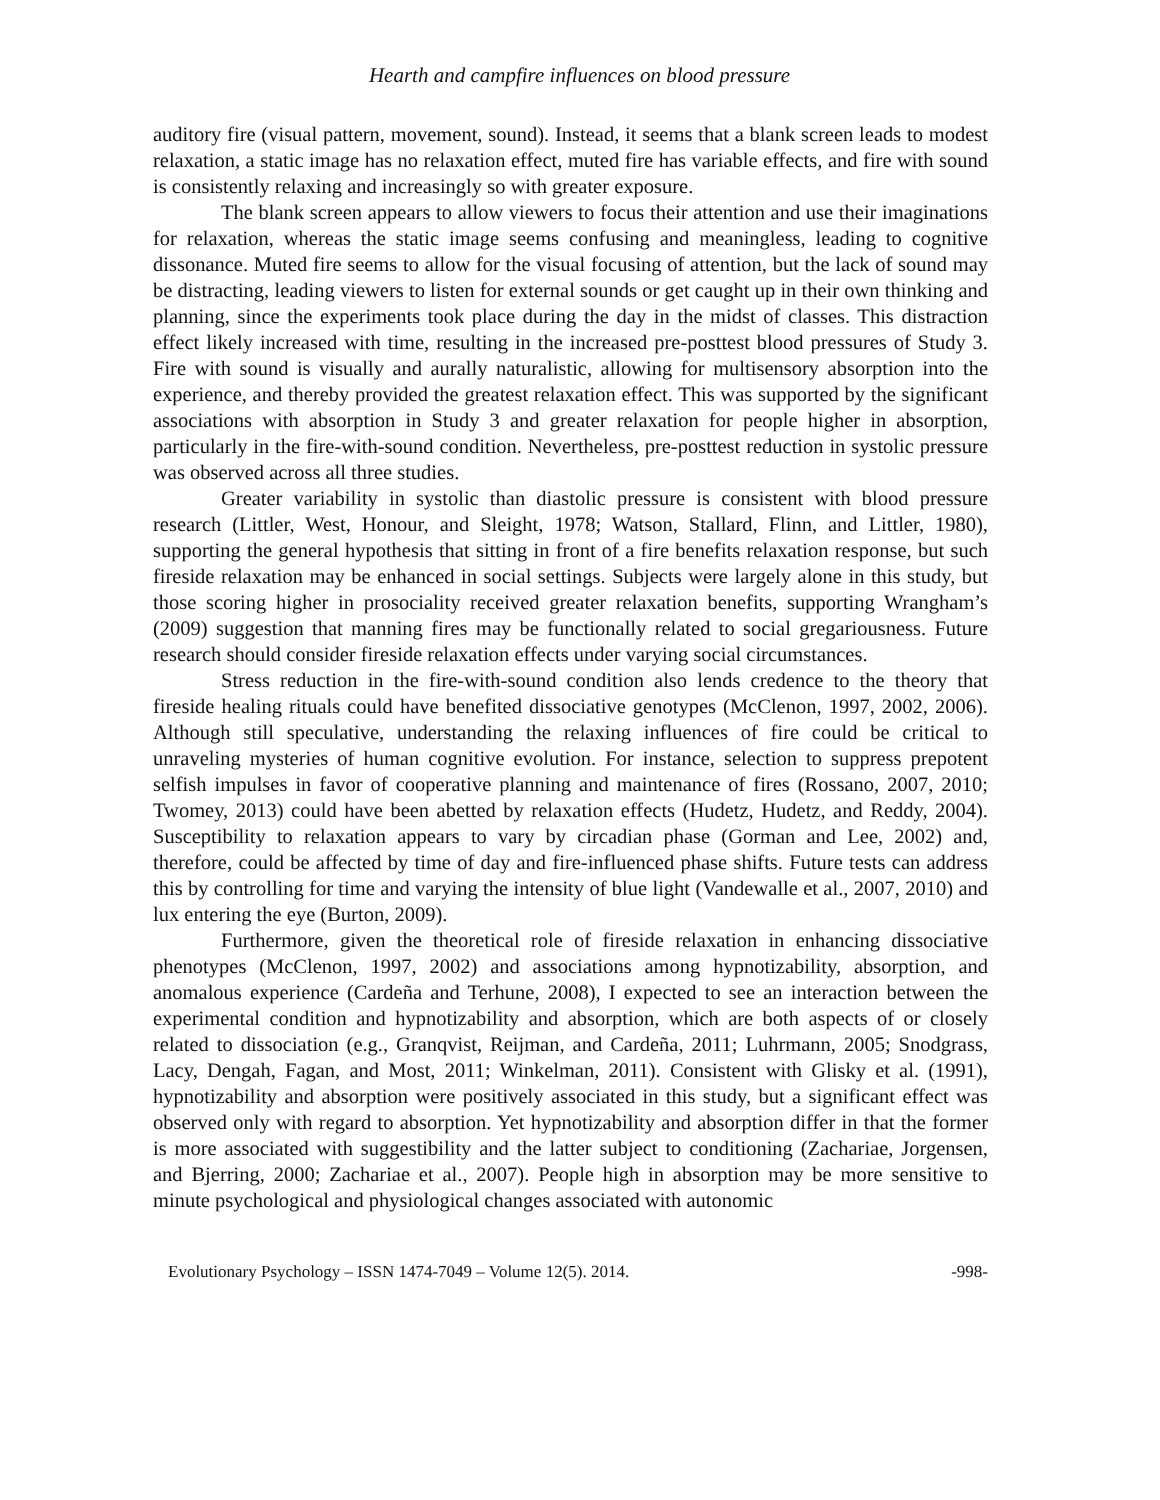Hearth and campfire influences on blood pressure
auditory fire (visual pattern, movement, sound). Instead, it seems that a blank screen leads to modest relaxation, a static image has no relaxation effect, muted fire has variable effects, and fire with sound is consistently relaxing and increasingly so with greater exposure.
The blank screen appears to allow viewers to focus their attention and use their imaginations for relaxation, whereas the static image seems confusing and meaningless, leading to cognitive dissonance. Muted fire seems to allow for the visual focusing of attention, but the lack of sound may be distracting, leading viewers to listen for external sounds or get caught up in their own thinking and planning, since the experiments took place during the day in the midst of classes. This distraction effect likely increased with time, resulting in the increased pre-posttest blood pressures of Study 3. Fire with sound is visually and aurally naturalistic, allowing for multisensory absorption into the experience, and thereby provided the greatest relaxation effect. This was supported by the significant associations with absorption in Study 3 and greater relaxation for people higher in absorption, particularly in the fire-with-sound condition. Nevertheless, pre-posttest reduction in systolic pressure was observed across all three studies.
Greater variability in systolic than diastolic pressure is consistent with blood pressure research (Littler, West, Honour, and Sleight, 1978; Watson, Stallard, Flinn, and Littler, 1980), supporting the general hypothesis that sitting in front of a fire benefits relaxation response, but such fireside relaxation may be enhanced in social settings. Subjects were largely alone in this study, but those scoring higher in prosociality received greater relaxation benefits, supporting Wrangham’s (2009) suggestion that manning fires may be functionally related to social gregariousness. Future research should consider fireside relaxation effects under varying social circumstances.
Stress reduction in the fire-with-sound condition also lends credence to the theory that fireside healing rituals could have benefited dissociative genotypes (McClenon, 1997, 2002, 2006). Although still speculative, understanding the relaxing influences of fire could be critical to unraveling mysteries of human cognitive evolution. For instance, selection to suppress prepotent selfish impulses in favor of cooperative planning and maintenance of fires (Rossano, 2007, 2010; Twomey, 2013) could have been abetted by relaxation effects (Hudetz, Hudetz, and Reddy, 2004). Susceptibility to relaxation appears to vary by circadian phase (Gorman and Lee, 2002) and, therefore, could be affected by time of day and fire-influenced phase shifts. Future tests can address this by controlling for time and varying the intensity of blue light (Vandewalle et al., 2007, 2010) and lux entering the eye (Burton, 2009).
Furthermore, given the theoretical role of fireside relaxation in enhancing dissociative phenotypes (McClenon, 1997, 2002) and associations among hypnotizability, absorption, and anomalous experience (Cardeña and Terhune, 2008), I expected to see an interaction between the experimental condition and hypnotizability and absorption, which are both aspects of or closely related to dissociation (e.g., Granqvist, Reijman, and Cardeña, 2011; Luhrmann, 2005; Snodgrass, Lacy, Dengah, Fagan, and Most, 2011; Winkelman, 2011). Consistent with Glisky et al. (1991), hypnotizability and absorption were positively associated in this study, but a significant effect was observed only with regard to absorption. Yet hypnotizability and absorption differ in that the former is more associated with suggestibility and the latter subject to conditioning (Zachariae, Jorgensen, and Bjerring, 2000; Zachariae et al., 2007). People high in absorption may be more sensitive to minute psychological and physiological changes associated with autonomic
Evolutionary Psychology – ISSN 1474-7049 – Volume 12(5). 2014. -998-